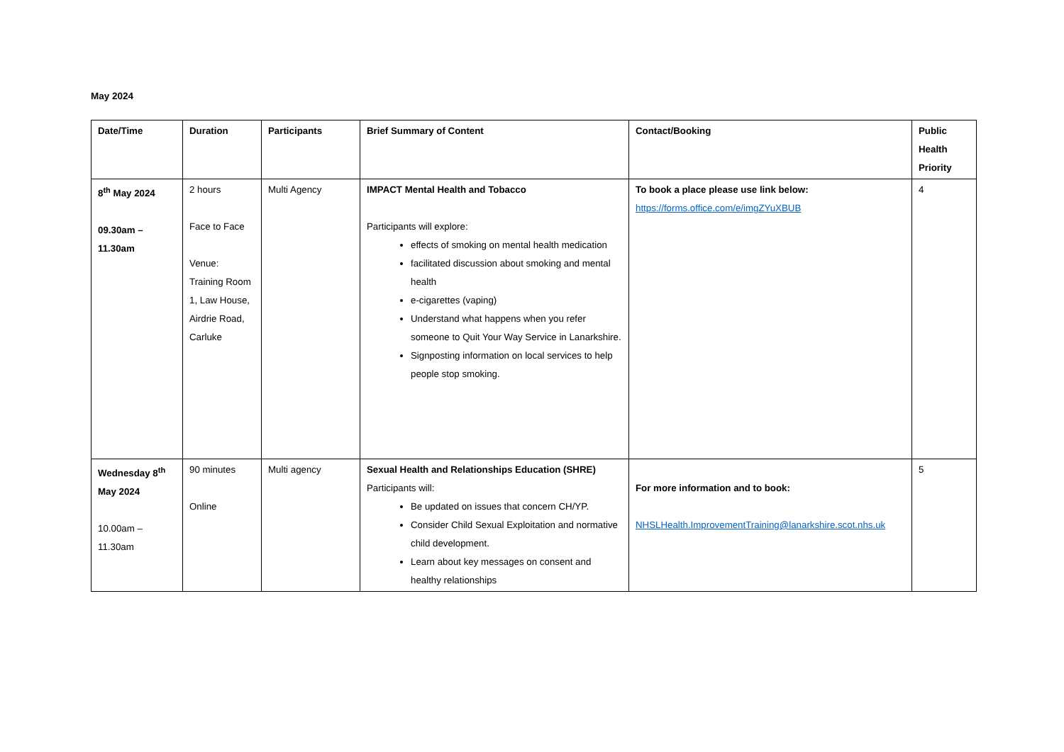May 2024
| Date/Time | Duration | Participants | Brief Summary of Content | Contact/Booking | Public Health Priority |
| --- | --- | --- | --- | --- | --- |
| 8<sup>th</sup> May 2024 09.30am – 11.30am | 2 hours Face to Face Venue: Training Room 1, Law House, Airdrie Road, Carluke | Multi Agency | IMPACT Mental Health and Tobacco Participants will explore: effects of smoking on mental health medication facilitated discussion about smoking and mental health e-cigarettes (vaping) Understand what happens when you refer someone to Quit Your Way Service in Lanarkshire. Signposting information on local services to help people stop smoking. | To book a place please use link below: https://forms.office.com/e/imgZYuXBUB | 4 |
| Wednesday 8<sup>th</sup> May 2024 10.00am – 11.30am | 90 minutes Online | Multi agency | Sexual Health and Relationships Education (SHRE) Participants will: Be updated on issues that concern CH/YP. Consider Child Sexual Exploitation and normative child development. Learn about key messages on consent and healthy relationships | For more information and to book: NHSLHealth.ImprovementTraining@lanarkshire.scot.nhs.uk | 5 |